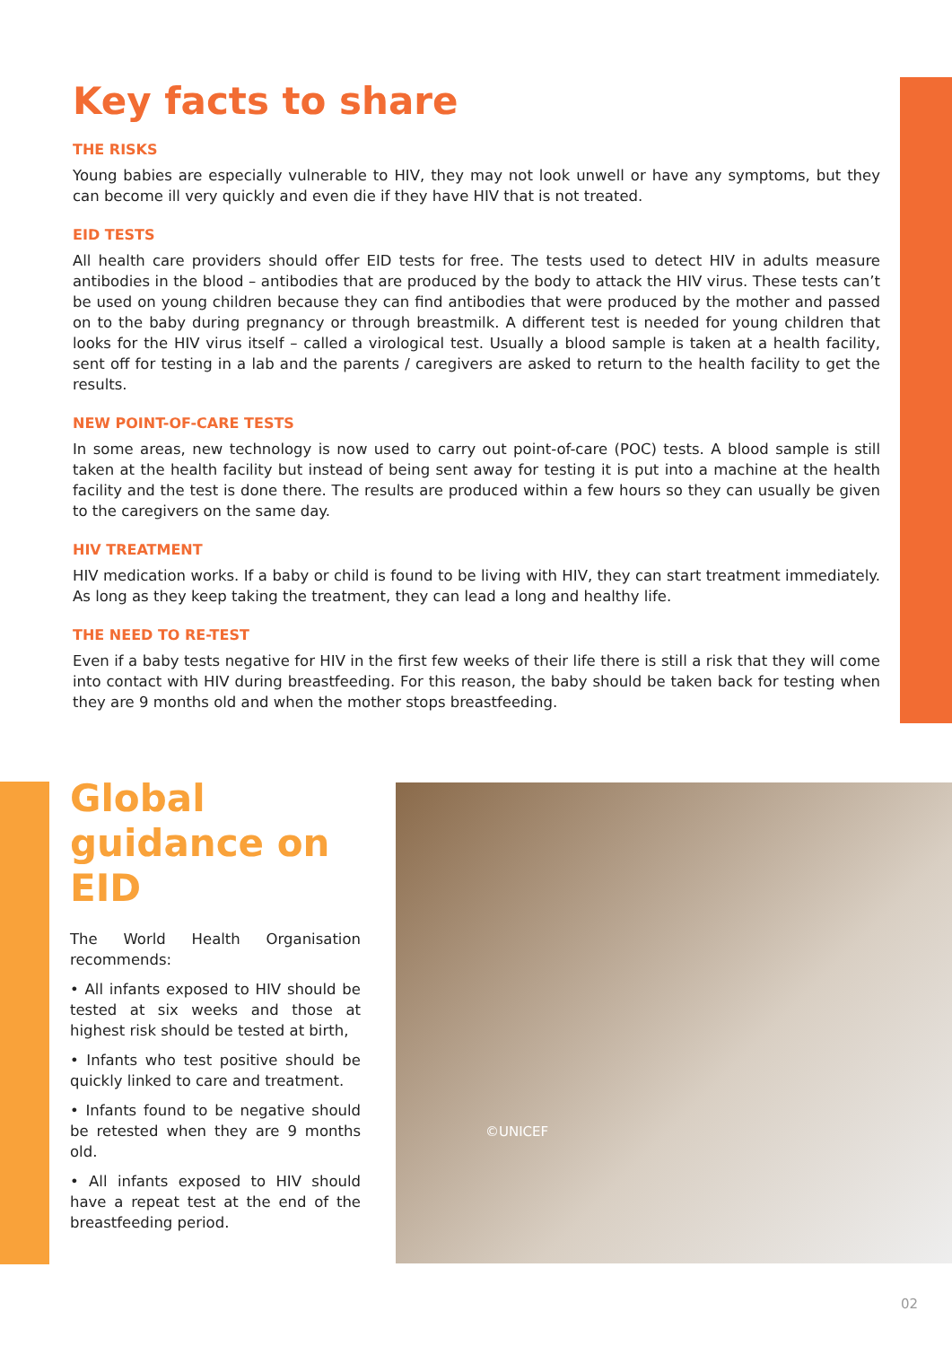Key facts to share
THE RISKS
Young babies are especially vulnerable to HIV, they may not look unwell or have any symptoms, but they can become ill very quickly and even die if they have HIV that is not treated.
EID TESTS
All health care providers should offer EID tests for free. The tests used to detect HIV in adults measure antibodies in the blood – antibodies that are produced by the body to attack the HIV virus. These tests can’t be used on young children because they can find antibodies that were produced by the mother and passed on to the baby during pregnancy or through breastmilk. A different test is needed for young children that looks for the HIV virus itself – called a virological test. Usually a blood sample is taken at a health facility, sent off for testing in a lab and the parents / caregivers are asked to return to the health facility to get the results.
NEW POINT-OF-CARE TESTS
In some areas, new technology is now used to carry out point-of-care (POC) tests. A blood sample is still taken at the health facility but instead of being sent away for testing it is put into a machine at the health facility and the test is done there. The results are produced within a few hours so they can usually be given to the caregivers on the same day.
HIV TREATMENT
HIV medication works. If a baby or child is found to be living with HIV, they can start treatment immediately. As long as they keep taking the treatment, they can lead a long and healthy life.
THE NEED TO RE-TEST
Even if a baby tests negative for HIV in the first few weeks of their life there is still a risk that they will come into contact with HIV during breastfeeding. For this reason, the baby should be taken back for testing when they are 9 months old and when the mother stops breastfeeding.
Global guidance on EID
The World Health Organisation recommends:
• All infants exposed to HIV should be tested at six weeks and those at highest risk should be tested at birth,
• Infants who test positive should be quickly linked to care and treatment.
• Infants found to be negative should be retested when they are 9 months old.
• All infants exposed to HIV should have a repeat test at the end of the breastfeeding period.
©UNICEF
02